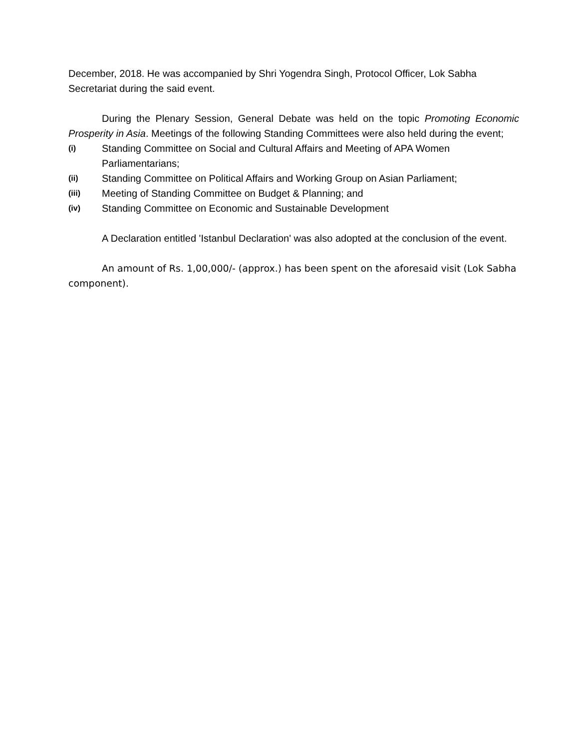December, 2018. He was accompanied by Shri Yogendra Singh, Protocol Officer, Lok Sabha Secretariat during the said event.
During the Plenary Session, General Debate was held on the topic Promoting Economic Prosperity in Asia. Meetings of the following Standing Committees were also held during the event;
(i) Standing Committee on Social and Cultural Affairs and Meeting of APA Women Parliamentarians;
(ii) Standing Committee on Political Affairs and Working Group on Asian Parliament;
(iii) Meeting of Standing Committee on Budget & Planning; and
(iv) Standing Committee on Economic and Sustainable Development
A Declaration entitled 'Istanbul Declaration' was also adopted at the conclusion of the event.
An amount of Rs. 1,00,000/- (approx.) has been spent on the aforesaid visit (Lok Sabha component).